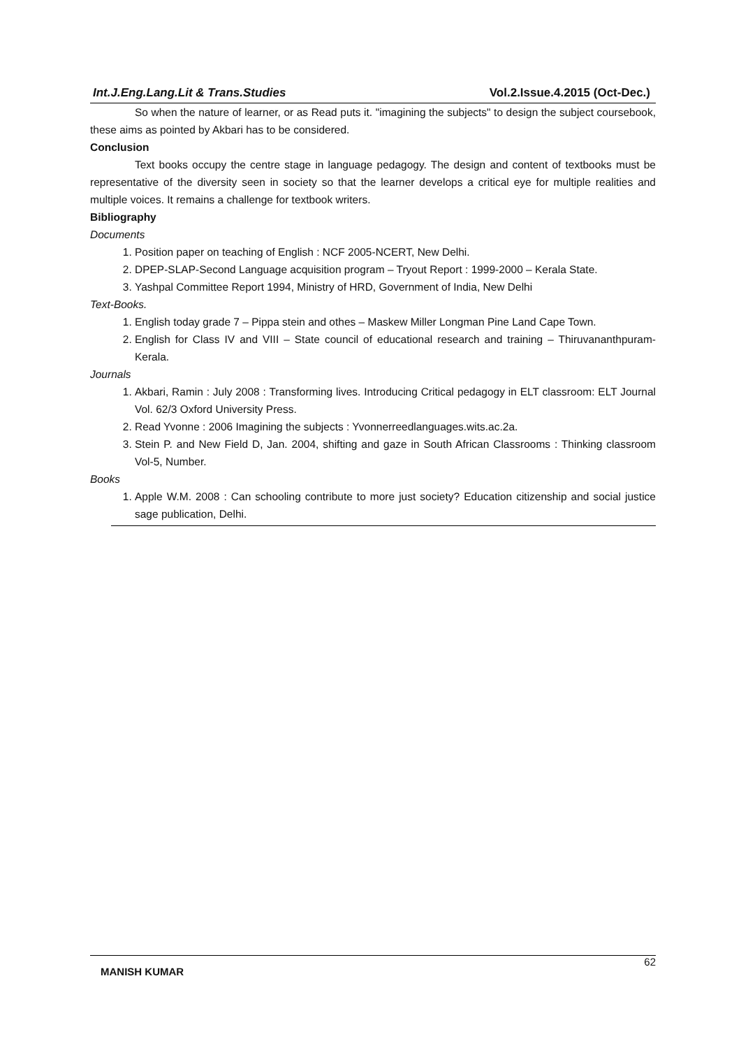Int.J.Eng.Lang.Lit & Trans.Studies Vol.2.Issue.4.2015 (Oct-Dec.)
So when the nature of learner, or as Read puts it. "imagining the subjects" to design the subject coursebook, these aims as pointed by Akbari has to be considered.
Conclusion
Text books occupy the centre stage in language pedagogy. The design and content of textbooks must be representative of the diversity seen in society so that the learner develops a critical eye for multiple realities and multiple voices. It remains a challenge for textbook writers.
Bibliography
Documents
1. Position paper on teaching of English : NCF 2005-NCERT, New Delhi.
2. DPEP-SLAP-Second Language acquisition program – Tryout Report : 1999-2000 – Kerala State.
3. Yashpal Committee Report 1994, Ministry of HRD, Government of India, New Delhi
Text-Books.
1. English today grade 7 – Pippa stein and othes – Maskew Miller Longman Pine Land Cape Town.
2. English for Class IV and VIII – State council of educational research and training – Thiruvananthpuram-Kerala.
Journals
1. Akbari, Ramin : July 2008 : Transforming lives. Introducing Critical pedagogy in ELT classroom: ELT Journal Vol. 62/3 Oxford University Press.
2. Read Yvonne : 2006 Imagining the subjects : Yvonnerreedlanguages.wits.ac.2a.
3. Stein P. and New Field D, Jan. 2004, shifting and gaze in South African Classrooms : Thinking classroom Vol-5, Number.
Books
1. Apple W.M. 2008 : Can schooling contribute to more just society? Education citizenship and social justice sage publication, Delhi.
MANISH KUMAR 62